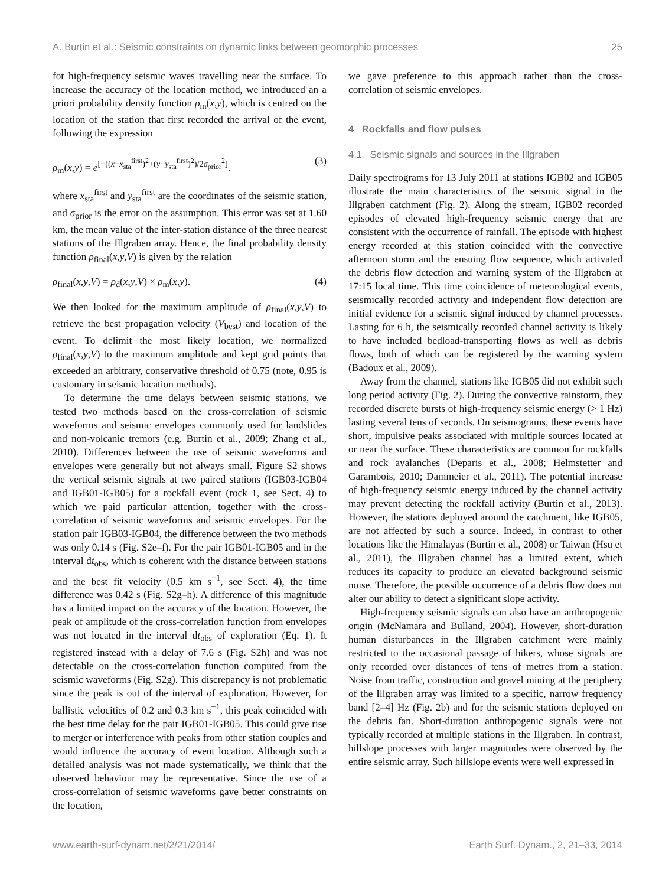A. Burtin et al.: Seismic constraints on dynamic links between geomorphic processes 25
for high-frequency seismic waves travelling near the surface. To increase the accuracy of the location method, we introduced an a priori probability density function ρ<sub>m</sub>(x,y), which is centred on the location of the station that first recorded the arrival of the event, following the expression
ρ<sub>m</sub>(x,y) = e<sup>[−((x−x<sub>sta</sub><sup>first</sup>)<sup>2</sup>+(y−y<sub>sta</sub><sup>first</sup>)<sup>2</sup>)/2σ<sub>prior</sub><sup>2</sup>]</sup>. (3)
where x<sub>sta</sub><sup>first</sup> and y<sub>sta</sub><sup>first</sup> are the coordinates of the seismic station, and σ<sub>prior</sub> is the error on the assumption. This error was set at 1.60 km, the mean value of the inter-station distance of the three nearest stations of the Illgraben array. Hence, the final probability density function ρ<sub>final</sub>(x,y,V) is given by the relation
ρ<sub>final</sub>(x,y,V) = ρ<sub>d</sub>(x,y,V) × ρ<sub>m</sub>(x,y). (4)
We then looked for the maximum amplitude of ρ<sub>final</sub>(x,y,V) to retrieve the best propagation velocity (V<sub>best</sub>) and location of the event. To delimit the most likely location, we normalized ρ<sub>final</sub>(x,y,V) to the maximum amplitude and kept grid points that exceeded an arbitrary, conservative threshold of 0.75 (note, 0.95 is customary in seismic location methods).
To determine the time delays between seismic stations, we tested two methods based on the cross-correlation of seismic waveforms and seismic envelopes commonly used for landslides and non-volcanic tremors (e.g. Burtin et al., 2009; Zhang et al., 2010). Differences between the use of seismic waveforms and envelopes were generally but not always small. Figure S2 shows the vertical seismic signals at two paired stations (IGB03-IGB04 and IGB01-IGB05) for a rockfall event (rock 1, see Sect. 4) to which we paid particular attention, together with the cross-correlation of seismic waveforms and seismic envelopes. For the station pair IGB03-IGB04, the difference between the two methods was only 0.14 s (Fig. S2e–f). For the pair IGB01-IGB05 and in the interval dt<sub>obs</sub>, which is coherent with the distance between stations and the best fit velocity (0.5 km s<sup>−1</sup>, see Sect. 4), the time difference was 0.42 s (Fig. S2g–h). A difference of this magnitude has a limited impact on the accuracy of the location. However, the peak of amplitude of the cross-correlation function from envelopes was not located in the interval dt<sub>obs</sub> of exploration (Eq. 1). It registered instead with a delay of 7.6 s (Fig. S2h) and was not detectable on the cross-correlation function computed from the seismic waveforms (Fig. S2g). This discrepancy is not problematic since the peak is out of the interval of exploration. However, for ballistic velocities of 0.2 and 0.3 km s<sup>−1</sup>, this peak coincided with the best time delay for the pair IGB01-IGB05. This could give rise to merger or interference with peaks from other station couples and would influence the accuracy of event location. Although such a detailed analysis was not made systematically, we think that the observed behaviour may be representative. Since the use of a cross-correlation of seismic waveforms gave better constraints on the location,
we gave preference to this approach rather than the cross-correlation of seismic envelopes.
4 Rockfalls and flow pulses
4.1 Seismic signals and sources in the Illgraben
Daily spectrograms for 13 July 2011 at stations IGB02 and IGB05 illustrate the main characteristics of the seismic signal in the Illgraben catchment (Fig. 2). Along the stream, IGB02 recorded episodes of elevated high-frequency seismic energy that are consistent with the occurrence of rainfall. The episode with highest energy recorded at this station coincided with the convective afternoon storm and the ensuing flow sequence, which activated the debris flow detection and warning system of the Illgraben at 17:15 local time. This time coincidence of meteorological events, seismically recorded activity and independent flow detection are initial evidence for a seismic signal induced by channel processes. Lasting for 6 h, the seismically recorded channel activity is likely to have included bedload-transporting flows as well as debris flows, both of which can be registered by the warning system (Badoux et al., 2009).
Away from the channel, stations like IGB05 did not exhibit such long period activity (Fig. 2). During the convective rainstorm, they recorded discrete bursts of high-frequency seismic energy (> 1 Hz) lasting several tens of seconds. On seismograms, these events have short, impulsive peaks associated with multiple sources located at or near the surface. These characteristics are common for rockfalls and rock avalanches (Deparis et al., 2008; Helmstetter and Garambois, 2010; Dammeier et al., 2011). The potential increase of high-frequency seismic energy induced by the channel activity may prevent detecting the rockfall activity (Burtin et al., 2013). However, the stations deployed around the catchment, like IGB05, are not affected by such a source. Indeed, in contrast to other locations like the Himalayas (Burtin et al., 2008) or Taiwan (Hsu et al., 2011), the Illgraben channel has a limited extent, which reduces its capacity to produce an elevated background seismic noise. Therefore, the possible occurrence of a debris flow does not alter our ability to detect a significant slope activity.
High-frequency seismic signals can also have an anthropogenic origin (McNamara and Bulland, 2004). However, short-duration human disturbances in the Illgraben catchment were mainly restricted to the occasional passage of hikers, whose signals are only recorded over distances of tens of metres from a station. Noise from traffic, construction and gravel mining at the periphery of the Illgraben array was limited to a specific, narrow frequency band [2–4] Hz (Fig. 2b) and for the seismic stations deployed on the debris fan. Short-duration anthropogenic signals were not typically recorded at multiple stations in the Illgraben. In contrast, hillslope processes with larger magnitudes were observed by the entire seismic array. Such hillslope events were well expressed in
www.earth-surf-dynam.net/2/21/2014/ Earth Surf. Dynam., 2, 21–33, 2014